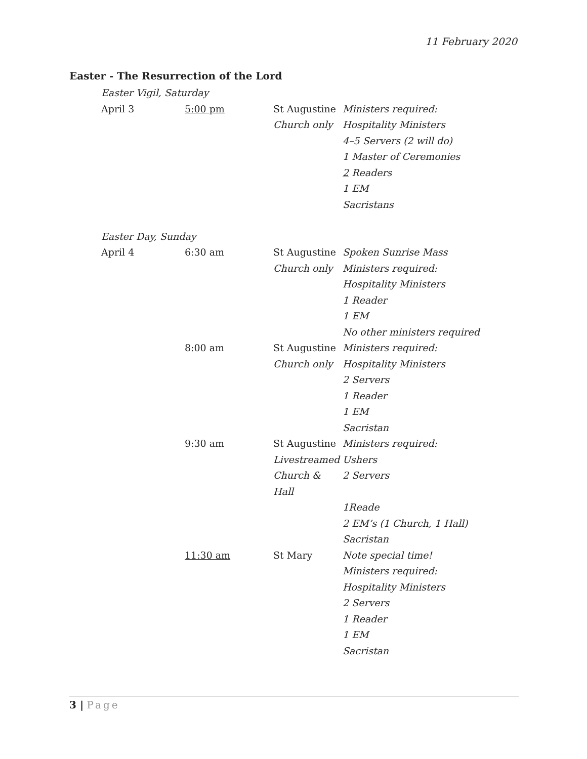11 February 2020
Easter - The Resurrection of the Lord
| Easter Vigil, Saturday | | | |
| April 3 | 5:00 pm | St Augustine | Ministers required: |
| | | Church only | Hospitality Ministers |
| | | | 4–5 Servers (2 will do) |
| | | | 1 Master of Ceremonies |
| | | | 2 Readers |
| | | | 1 EM |
| | | | Sacristans |
| Easter Day, Sunday | | | |
| April 4 | 6:30 am | St Augustine | Spoken Sunrise Mass |
| | | Church only | Ministers required: |
| | | | Hospitality Ministers |
| | | | 1 Reader |
| | | | 1 EM |
| | | | No other ministers required |
| | 8:00 am | St Augustine | Ministers required: |
| | | Church only | Hospitality Ministers |
| | | | 2 Servers |
| | | | 1 Reader |
| | | | 1 EM |
| | | | Sacristan |
| | 9:30 am | St Augustine | Ministers required: |
| | | Livestreamed | Ushers |
| | | Church & Hall | 2 Servers |
| | | | 1Reade |
| | | | 2 EM’s (1 Church, 1 Hall) |
| | | | Sacristan |
| | 11:30 am | St Mary | Note special time! |
| | | | Ministers required: |
| | | | Hospitality Ministers |
| | | | 2 Servers |
| | | | 1 Reader |
| | | | 1 EM |
| | | | Sacristan |
3 | Page